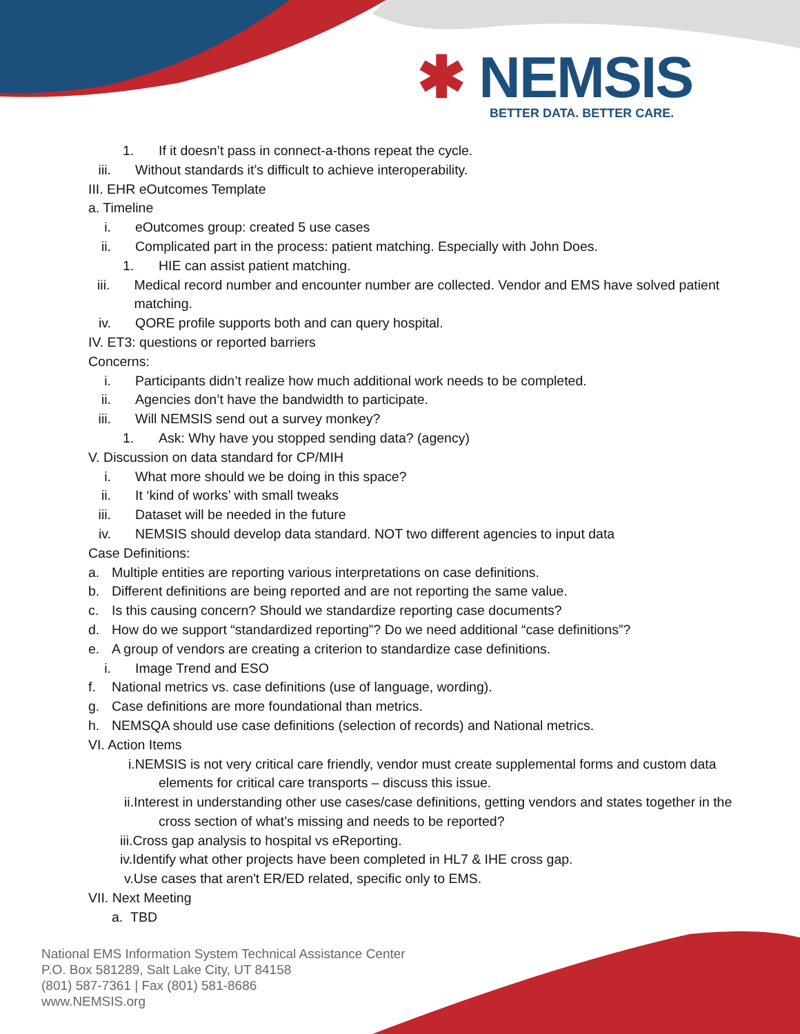✱ NEMSIS
BETTER DATA. BETTER CARE.
1. If it doesn’t pass in connect-a-thons repeat the cycle.
iii. Without standards it’s difficult to achieve interoperability.
III. EHR eOutcomes Template
a. Timeline
i. eOutcomes group: created 5 use cases
ii. Complicated part in the process: patient matching. Especially with John Does.
1. HIE can assist patient matching.
iii. Medical record number and encounter number are collected. Vendor and EMS have solved patient matching.
iv. QORE profile supports both and can query hospital.
IV. ET3: questions or reported barriers
Concerns:
i. Participants didn’t realize how much additional work needs to be completed.
ii. Agencies don’t have the bandwidth to participate.
iii. Will NEMSIS send out a survey monkey?
1. Ask: Why have you stopped sending data? (agency)
V. Discussion on data standard for CP/MIH
i. What more should we be doing in this space?
ii. It ‘kind of works’ with small tweaks
iii. Dataset will be needed in the future
iv. NEMSIS should develop data standard. NOT two different agencies to input data
Case Definitions:
a. Multiple entities are reporting various interpretations on case definitions.
b. Different definitions are being reported and are not reporting the same value.
c. Is this causing concern? Should we standardize reporting case documents?
d. How do we support “standardized reporting”? Do we need additional “case definitions”?
e. A group of vendors are creating a criterion to standardize case definitions.
i. Image Trend and ESO
f. National metrics vs. case definitions (use of language, wording).
g. Case definitions are more foundational than metrics.
h. NEMSQA should use case definitions (selection of records) and National metrics.
VI. Action Items
i.NEMSIS is not very critical care friendly, vendor must create supplemental forms and custom data elements for critical care transports – discuss this issue.
ii.Interest in understanding other use cases/case definitions, getting vendors and states together in the cross section of what’s missing and needs to be reported?
iii.Cross gap analysis to hospital vs eReporting.
iv.Identify what other projects have been completed in HL7 & IHE cross gap.
v.Use cases that aren't ER/ED related, specific only to EMS.
VII. Next Meeting
a. TBD
National EMS Information System Technical Assistance Center
P.O. Box 581289, Salt Lake City, UT 84158
(801) 587-7361 | Fax (801) 581-8686
www.NEMSIS.org